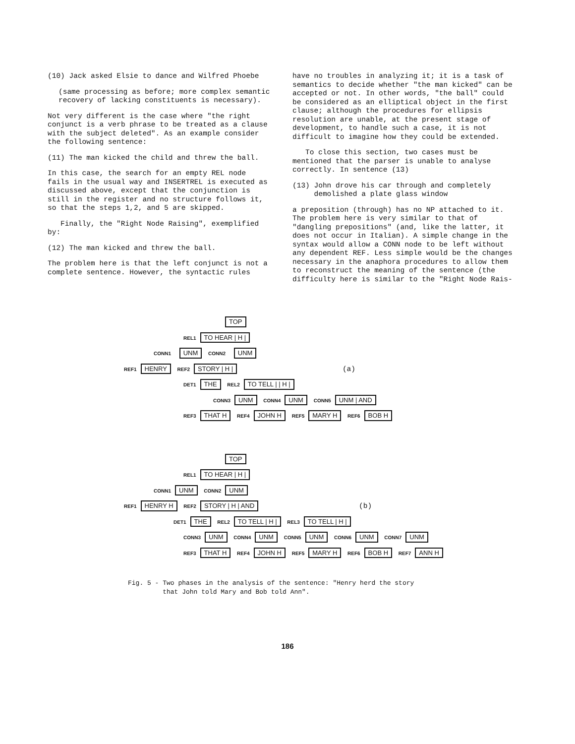(10) Jack asked Elsie to dance and Wilfred Phoebe
(same processing as before; more complex semantic recovery of lacking constituents is necessary).
Not very different is the case where "the right conjunct is a verb phrase to be treated as a clause with the subject deleted". As an example consider the following sentence:
(11) The man kicked the child and threw the ball.
In this case, the search for an empty REL node fails in the usual way and INSERTREL is executed as discussed above, except that the conjunction is still in the register and no structure follows it, so that the steps 1,2, and 5 are skipped.
Finally, the "Right Node Raising", exemplified by:
(12) The man kicked and threw the ball.
The problem here is that the left conjunct is not a complete sentence. However, the syntactic rules
have no troubles in analyzing it; it is a task of semantics to decide whether "the man kicked" can be accepted or not. In other words, "the ball" could be considered as an elliptical object in the first clause; although the procedures for ellipsis resolution are unable, at the present stage of development, to handle such a case, it is not difficult to imagine how they could be extended.
To close this section, two cases must be mentioned that the parser is unable to analyse correctly. In sentence (13)
(13) John drove his car through and completely
demolished a plate glass window
a preposition (through) has no NP attached to it. The problem here is very similar to that of "dangling prepositions" (and, like the latter, it does not occur in Italian). A simple change in the syntax would allow a CONN node to be left without any dependent REF. Less simple would be the changes necessary in the anaphora procedures to allow them to reconstruct the meaning of the sentence (the difficulty here is similar to the "Right Node Rais-
TOP
REL1 TO HEAR | H |
CONN1 UNM CONN2 UNM
REF1 HENRY REF2 STORY | H | (a)
DET1 THE REL2 TO TELL | | H |
CONN3 UNM CONN4 UNM CONN5 UNM | AND
REF3 THAT H REF4 JOHN H REF5 MARY H REF6 BOB H
TOP
REL1 TO HEAR | H |
CONN1 UNM CONN2 UNM
REF1 HENRY H REF2 STORY | H | AND (b)
DET1 THE REL2 TO TELL | H | REL3 TO TELL | H |
CONN3 UNM CONN4 UNM CONN5 UNM CONN6 UNM CONN7 UNM
REF3 THAT H REF4 JOHN H REF5 MARY H REF6 BOB H REF7 ANN H
Fig. 5 - Two phases in the analysis of the sentence: "Henry herd the story
that John told Mary and Bob told Ann".
186